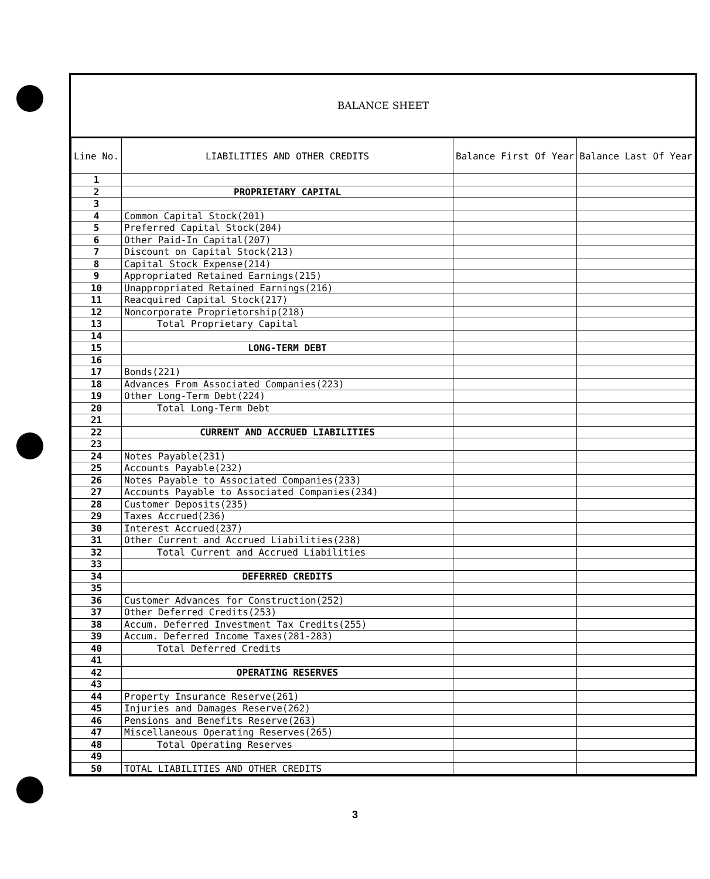BALANCE SHEET
| Line No. | LIABILITIES AND OTHER CREDITS | Balance First Of Year | Balance Last Of Year |
| --- | --- | --- | --- |
| 1 | | | |
| 2 | PROPRIETARY CAPITAL | | |
| 3 | | | |
| 4 | Common Capital Stock(201) | | |
| 5 | Preferred Capital Stock(204) | | |
| 6 | Other Paid-In Capital(207) | | |
| 7 | Discount on Capital Stock(213) | | |
| 8 | Capital Stock Expense(214) | | |
| 9 | Appropriated Retained Earnings(215) | | |
| 10 | Unappropriated Retained Earnings(216) | | |
| 11 | Reacquired Capital Stock(217) | | |
| 12 | Noncorporate Proprietorship(218) | | |
| 13 | Total Proprietary Capital | | |
| 14 | | | |
| 15 | LONG-TERM DEBT | | |
| 16 | | | |
| 17 | Bonds(221) | | |
| 18 | Advances From Associated Companies(223) | | |
| 19 | Other Long-Term Debt(224) | | |
| 20 | Total Long-Term Debt | | |
| 21 | | | |
| 22 | CURRENT AND ACCRUED LIABILITIES | | |
| 23 | | | |
| 24 | Notes Payable(231) | | |
| 25 | Accounts Payable(232) | | |
| 26 | Notes Payable to Associated Companies(233) | | |
| 27 | Accounts Payable to Associated Companies(234) | | |
| 28 | Customer Deposits(235) | | |
| 29 | Taxes Accrued(236) | | |
| 30 | Interest Accrued(237) | | |
| 31 | Other Current and Accrued Liabilities(238) | | |
| 32 | Total Current and Accrued Liabilities | | |
| 33 | | | |
| 34 | DEFERRED CREDITS | | |
| 35 | | | |
| 36 | Customer Advances for Construction(252) | | |
| 37 | Other Deferred Credits(253) | | |
| 38 | Accum. Deferred Investment Tax Credits(255) | | |
| 39 | Accum. Deferred Income Taxes(281-283) | | |
| 40 | Total Deferred Credits | | |
| 41 | | | |
| 42 | OPERATING RESERVES | | |
| 43 | | | |
| 44 | Property Insurance Reserve(261) | | |
| 45 | Injuries and Damages Reserve(262) | | |
| 46 | Pensions and Benefits Reserve(263) | | |
| 47 | Miscellaneous Operating Reserves(265) | | |
| 48 | Total Operating Reserves | | |
| 49 | | | |
| 50 | TOTAL LIABILITIES AND OTHER CREDITS | | |
3